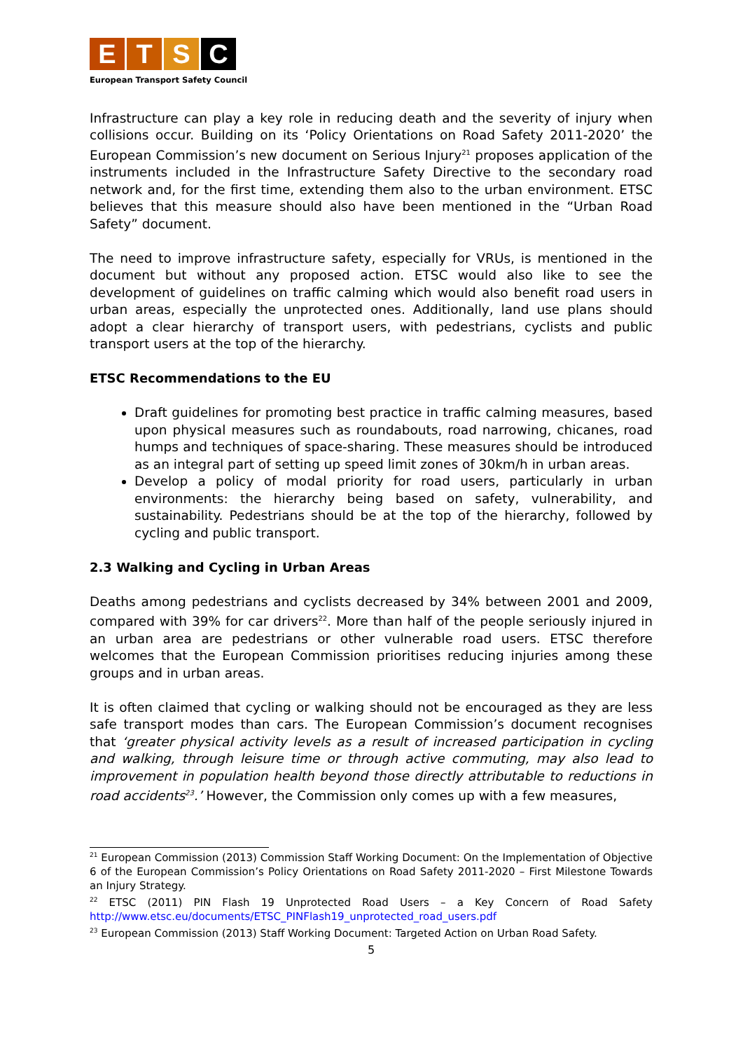ETSC
European Transport Safety Council
Infrastructure can play a key role in reducing death and the severity of injury when collisions occur. Building on its ‘Policy Orientations on Road Safety 2011-2020’ the European Commission’s new document on Serious Injury<sup>21</sup> proposes application of the instruments included in the Infrastructure Safety Directive to the secondary road network and, for the first time, extending them also to the urban environment. ETSC believes that this measure should also have been mentioned in the “Urban Road Safety” document.
The need to improve infrastructure safety, especially for VRUs, is mentioned in the document but without any proposed action. ETSC would also like to see the development of guidelines on traffic calming which would also benefit road users in urban areas, especially the unprotected ones. Additionally, land use plans should adopt a clear hierarchy of transport users, with pedestrians, cyclists and public transport users at the top of the hierarchy.
ETSC Recommendations to the EU
Draft guidelines for promoting best practice in traffic calming measures, based upon physical measures such as roundabouts, road narrowing, chicanes, road humps and techniques of space-sharing. These measures should be introduced as an integral part of setting up speed limit zones of 30km/h in urban areas.
Develop a policy of modal priority for road users, particularly in urban environments: the hierarchy being based on safety, vulnerability, and sustainability. Pedestrians should be at the top of the hierarchy, followed by cycling and public transport.
2.3 Walking and Cycling in Urban Areas
Deaths among pedestrians and cyclists decreased by 34% between 2001 and 2009, compared with 39% for car drivers<sup>22</sup>. More than half of the people seriously injured in an urban area are pedestrians or other vulnerable road users. ETSC therefore welcomes that the European Commission prioritises reducing injuries among these groups and in urban areas.
It is often claimed that cycling or walking should not be encouraged as they are less safe transport modes than cars. The European Commission’s document recognises that ‘greater physical activity levels as a result of increased participation in cycling and walking, through leisure time or through active commuting, may also lead to improvement in population health beyond those directly attributable to reductions in road accidents<sup>23</sup>.’ However, the Commission only comes up with a few measures,
<sup>21</sup> European Commission (2013) Commission Staff Working Document: On the Implementation of Objective 6 of the European Commission’s Policy Orientations on Road Safety 2011-2020 – First Milestone Towards an Injury Strategy.
<sup>22</sup> ETSC (2011) PIN Flash 19 Unprotected Road Users – a Key Concern of Road Safety http://www.etsc.eu/documents/ETSC_PINFlash19_unprotected_road_users.pdf
<sup>23</sup> European Commission (2013) Staff Working Document: Targeted Action on Urban Road Safety.
5